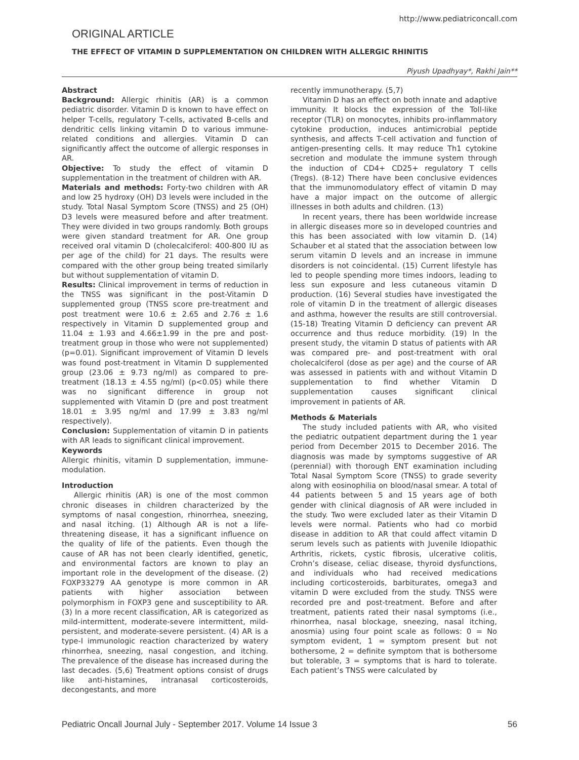http://www.pediatriconcall.com
ORIGINAL ARTICLE
THE EFFECT OF VITAMIN D SUPPLEMENTATION ON CHILDREN WITH ALLERGIC RHINITIS
Piyush Upadhyay*, Rakhi Jain**
Abstract
Background: Allergic rhinitis (AR) is a common pediatric disorder. Vitamin D is known to have effect on helper T-cells, regulatory T-cells, activated B-cells and dendritic cells linking vitamin D to various immune-related conditions and allergies. Vitamin D can significantly affect the outcome of allergic responses in AR.
Objective: To study the effect of vitamin D supplementation in the treatment of children with AR.
Materials and methods: Forty-two children with AR and low 25 hydroxy (OH) D3 levels were included in the study. Total Nasal Symptom Score (TNSS) and 25 (OH) D3 levels were measured before and after treatment. They were divided in two groups randomly. Both groups were given standard treatment for AR. One group received oral vitamin D (cholecalciferol: 400-800 IU as per age of the child) for 21 days. The results were compared with the other group being treated similarly but without supplementation of vitamin D.
Results: Clinical improvement in terms of reduction in the TNSS was significant in the post-Vitamin D supplemented group (TNSS score pre-treatment and post treatment were 10.6 ± 2.65 and 2.76 ± 1.6 respectively in Vitamin D supplemented group and 11.04 ± 1.93 and 4.66±1.99 in the pre and post-treatment group in those who were not supplemented) (p=0.01). Significant improvement of Vitamin D levels was found post-treatment in Vitamin D supplemented group (23.06 ± 9.73 ng/ml) as compared to pre-treatment (18.13 ± 4.55 ng/ml) (p<0.05) while there was no significant difference in group not supplemented with Vitamin D (pre and post treatment 18.01 ± 3.95 ng/ml and 17.99 ± 3.83 ng/ml respectively).
Conclusion: Supplementation of vitamin D in patients with AR leads to significant clinical improvement.
Keywords
Allergic rhinitis, vitamin D supplementation, immune-modulation.
Introduction
Allergic rhinitis (AR) is one of the most common chronic diseases in children characterized by the symptoms of nasal congestion, rhinorrhea, sneezing, and nasal itching. (1) Although AR is not a life-threatening disease, it has a significant influence on the quality of life of the patients. Even though the cause of AR has not been clearly identified, genetic, and environmental factors are known to play an important role in the development of the disease. (2) FOXP33279 AA genotype is more common in AR patients with higher association between polymorphism in FOXP3 gene and susceptibility to AR. (3) In a more recent classification, AR is categorized as mild-intermittent, moderate-severe intermittent, mild-persistent, and moderate-severe persistent. (4) AR is a type-I immunologic reaction characterized by watery rhinorrhea, sneezing, nasal congestion, and itching. The prevalence of the disease has increased during the last decades. (5,6) Treatment options consist of drugs like anti-histamines, intranasal corticosteroids, decongestants, and more
recently immunotherapy. (5,7)
Vitamin D has an effect on both innate and adaptive immunity. It blocks the expression of the Toll-like receptor (TLR) on monocytes, inhibits pro-inflammatory cytokine production, induces antimicrobial peptide synthesis, and affects T-cell activation and function of antigen-presenting cells. It may reduce Th1 cytokine secretion and modulate the immune system through the induction of CD4+ CD25+ regulatory T cells (Tregs). (8-12) There have been conclusive evidences that the immunomodulatory effect of vitamin D may have a major impact on the outcome of allergic illnesses in both adults and children. (13)
In recent years, there has been worldwide increase in allergic diseases more so in developed countries and this has been associated with low vitamin D. (14) Schauber et al stated that the association between low serum vitamin D levels and an increase in immune disorders is not coincidental. (15) Current lifestyle has led to people spending more times indoors, leading to less sun exposure and less cutaneous vitamin D production. (16) Several studies have investigated the role of vitamin D in the treatment of allergic diseases and asthma, however the results are still controversial. (15-18) Treating Vitamin D deficiency can prevent AR occurrence and thus reduce morbidity. (19) In the present study, the vitamin D status of patients with AR was compared pre- and post-treatment with oral cholecalciferol (dose as per age) and the course of AR was assessed in patients with and without Vitamin D supplementation to find whether Vitamin D supplementation causes significant clinical improvement in patients of AR.
Methods & Materials
The study included patients with AR, who visited the pediatric outpatient department during the 1 year period from December 2015 to December 2016. The diagnosis was made by symptoms suggestive of AR (perennial) with thorough ENT examination including Total Nasal Symptom Score (TNSS) to grade severity along with eosinophilia on blood/nasal smear. A total of 44 patients between 5 and 15 years age of both gender with clinical diagnosis of AR were included in the study. Two were excluded later as their Vitamin D levels were normal. Patients who had co morbid disease in addition to AR that could affect vitamin D serum levels such as patients with Juvenile Idiopathic Arthritis, rickets, cystic fibrosis, ulcerative colitis, Crohn’s disease, celiac disease, thyroid dysfunctions, and individuals who had received medications including corticosteroids, barbiturates, omega3 and vitamin D were excluded from the study. TNSS were recorded pre and post-treatment. Before and after treatment, patients rated their nasal symptoms (i.e., rhinorrhea, nasal blockage, sneezing, nasal itching, anosmia) using four point scale as follows: 0 = No symptom evident, 1 = symptom present but not bothersome, 2 = definite symptom that is bothersome but tolerable, 3 = symptoms that is hard to tolerate. Each patient’s TNSS were calculated by
Pediatric Oncall Journal July - September 2017. Volume 14 Issue 3 56